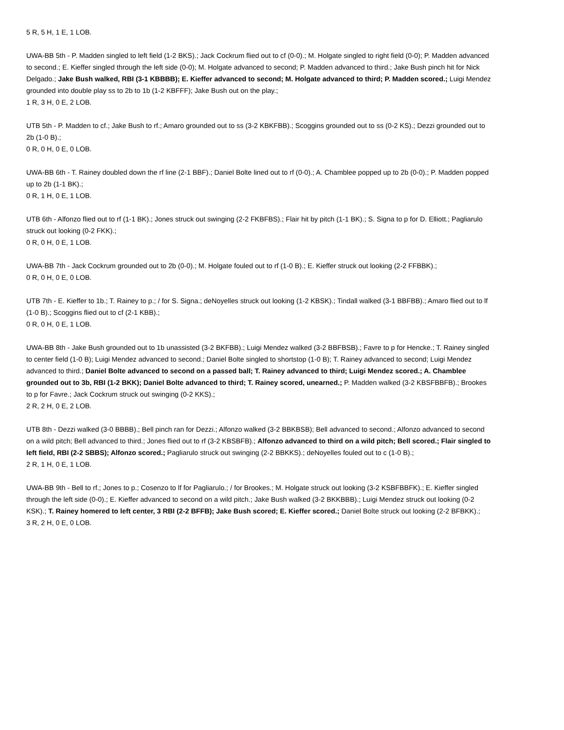5 R, 5 H, 1 E, 1 LOB.
UWA-BB 5th - P. Madden singled to left field (1-2 BKS).; Jack Cockrum flied out to cf (0-0).; M. Holgate singled to right field (0-0); P. Madden advanced to second.; E. Kieffer singled through the left side (0-0); M. Holgate advanced to second; P. Madden advanced to third.; Jake Bush pinch hit for Nick Delgado.; Jake Bush walked, RBI (3-1 KBBBB); E. Kieffer advanced to second; M. Holgate advanced to third; P. Madden scored.; Luigi Mendez grounded into double play ss to 2b to 1b (1-2 KBFFF); Jake Bush out on the play.;
1 R, 3 H, 0 E, 2 LOB.
UTB 5th - P. Madden to cf.; Jake Bush to rf.; Amaro grounded out to ss (3-2 KBKFBB).; Scoggins grounded out to ss (0-2 KS).; Dezzi grounded out to 2b (1-0 B).;
0 R, 0 H, 0 E, 0 LOB.
UWA-BB 6th - T. Rainey doubled down the rf line (2-1 BBF).; Daniel Bolte lined out to rf (0-0).; A. Chamblee popped up to 2b (0-0).; P. Madden popped up to 2b (1-1 BK).;
0 R, 1 H, 0 E, 1 LOB.
UTB 6th - Alfonzo flied out to rf (1-1 BK).; Jones struck out swinging (2-2 FKBFBS).; Flair hit by pitch (1-1 BK).; S. Signa to p for D. Elliott.; Pagliarulo struck out looking (0-2 FKK).;
0 R, 0 H, 0 E, 1 LOB.
UWA-BB 7th - Jack Cockrum grounded out to 2b (0-0).; M. Holgate fouled out to rf (1-0 B).; E. Kieffer struck out looking (2-2 FFBBK).;
0 R, 0 H, 0 E, 0 LOB.
UTB 7th - E. Kieffer to 1b.; T. Rainey to p.; / for S. Signa.; deNoyelles struck out looking (1-2 KBSK).; Tindall walked (3-1 BBFBB).; Amaro flied out to lf (1-0 B).; Scoggins flied out to cf (2-1 KBB).;
0 R, 0 H, 0 E, 1 LOB.
UWA-BB 8th - Jake Bush grounded out to 1b unassisted (3-2 BKFBB).; Luigi Mendez walked (3-2 BBFBSB).; Favre to p for Hencke.; T. Rainey singled to center field (1-0 B); Luigi Mendez advanced to second.; Daniel Bolte singled to shortstop (1-0 B); T. Rainey advanced to second; Luigi Mendez advanced to third.; Daniel Bolte advanced to second on a passed ball; T. Rainey advanced to third; Luigi Mendez scored.; A. Chamblee grounded out to 3b, RBI (1-2 BKK); Daniel Bolte advanced to third; T. Rainey scored, unearned.; P. Madden walked (3-2 KBSFBBFB).; Brookes to p for Favre.; Jack Cockrum struck out swinging (0-2 KKS).;
2 R, 2 H, 0 E, 2 LOB.
UTB 8th - Dezzi walked (3-0 BBBB).; Bell pinch ran for Dezzi.; Alfonzo walked (3-2 BBKBSB); Bell advanced to second.; Alfonzo advanced to second on a wild pitch; Bell advanced to third.; Jones flied out to rf (3-2 KBSBFB).; Alfonzo advanced to third on a wild pitch; Bell scored.; Flair singled to left field, RBI (2-2 SBBS); Alfonzo scored.; Pagliarulo struck out swinging (2-2 BBKKS).; deNoyelles fouled out to c (1-0 B).;
2 R, 1 H, 0 E, 1 LOB.
UWA-BB 9th - Bell to rf.; Jones to p.; Cosenzo to lf for Pagliarulo.; / for Brookes.; M. Holgate struck out looking (3-2 KSBFBBFK).; E. Kieffer singled through the left side (0-0).; E. Kieffer advanced to second on a wild pitch.; Jake Bush walked (3-2 BKKBBB).; Luigi Mendez struck out looking (0-2 KSK).; T. Rainey homered to left center, 3 RBI (2-2 BFFB); Jake Bush scored; E. Kieffer scored.; Daniel Bolte struck out looking (2-2 BFBKK).;
3 R, 2 H, 0 E, 0 LOB.